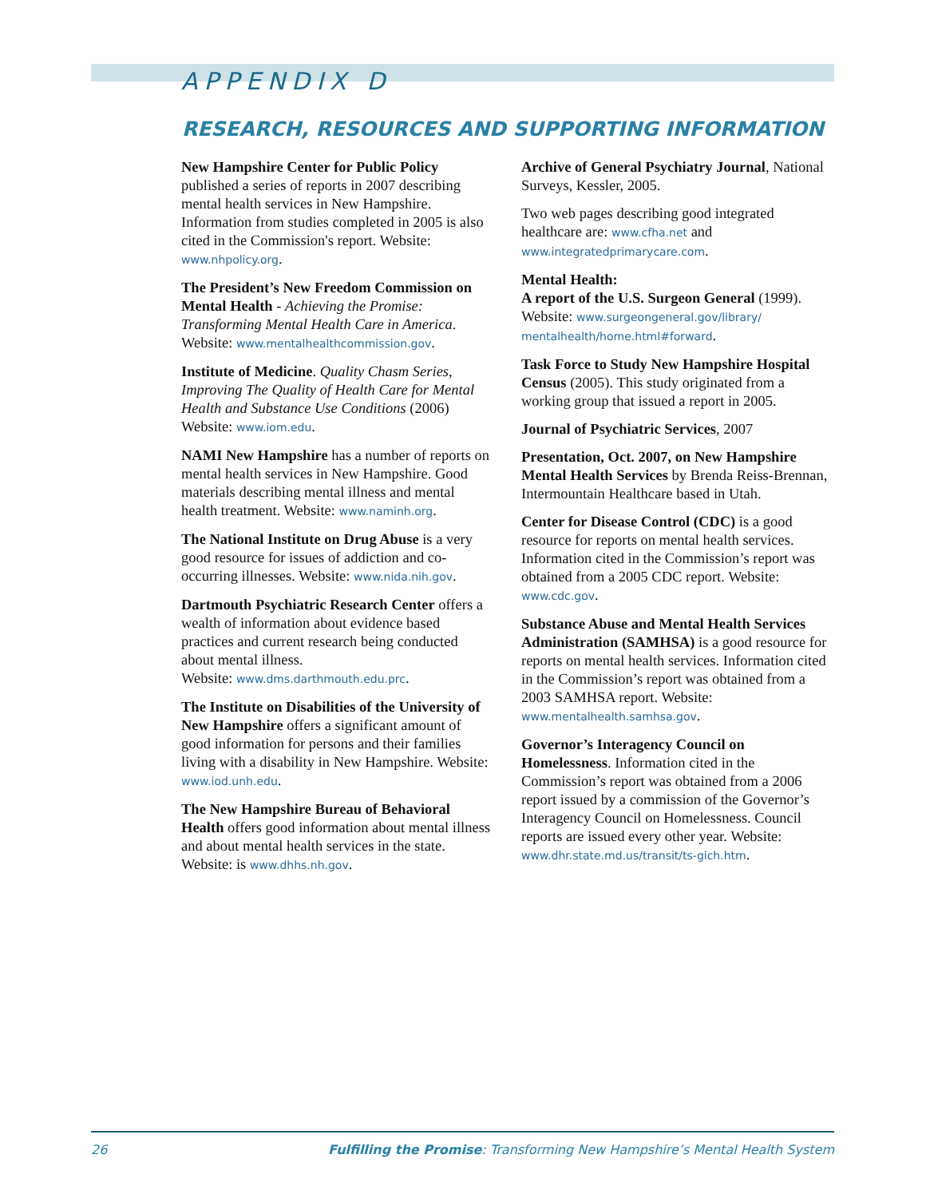APPENDIX D
RESEARCH, RESOURCES AND SUPPORTING INFORMATION
New Hampshire Center for Public Policy published a series of reports in 2007 describing mental health services in New Hampshire. Information from studies completed in 2005 is also cited in the Commission's report. Website: www.nhpolicy.org.
The President’s New Freedom Commission on Mental Health - Achieving the Promise: Transforming Mental Health Care in America. Website: www.mentalhealthcommission.gov.
Institute of Medicine. Quality Chasm Series, Improving The Quality of Health Care for Mental Health and Substance Use Conditions (2006) Website: www.iom.edu.
NAMI New Hampshire has a number of reports on mental health services in New Hampshire. Good materials describing mental illness and mental health treatment. Website: www.naminh.org.
The National Institute on Drug Abuse is a very good resource for issues of addiction and co-occurring illnesses. Website: www.nida.nih.gov.
Dartmouth Psychiatric Research Center offers a wealth of information about evidence based practices and current research being conducted about mental illness.
Website: www.dms.darthmouth.edu.prc.
The Institute on Disabilities of the University of New Hampshire offers a significant amount of good information for persons and their families living with a disability in New Hampshire. Website: www.iod.unh.edu.
The New Hampshire Bureau of Behavioral Health offers good information about mental illness and about mental health services in the state. Website: is www.dhhs.nh.gov.
Archive of General Psychiatry Journal, National Surveys, Kessler, 2005.
Two web pages describing good integrated healthcare are: www.cfha.net and www.integratedprimarycare.com.
Mental Health:
A report of the U.S. Surgeon General (1999). Website: www.surgeongeneral.gov/library/ mentalhealth/home.html#forward.
Task Force to Study New Hampshire Hospital Census (2005). This study originated from a working group that issued a report in 2005.
Journal of Psychiatric Services, 2007
Presentation, Oct. 2007, on New Hampshire Mental Health Services by Brenda Reiss-Brennan, Intermountain Healthcare based in Utah.
Center for Disease Control (CDC) is a good resource for reports on mental health services. Information cited in the Commission’s report was obtained from a 2005 CDC report. Website: www.cdc.gov.
Substance Abuse and Mental Health Services Administration (SAMHSA) is a good resource for reports on mental health services. Information cited in the Commission’s report was obtained from a 2003 SAMHSA report. Website: www.mentalhealth.samhsa.gov.
Governor’s Interagency Council on Homelessness. Information cited in the Commission’s report was obtained from a 2006 report issued by a commission of the Governor’s Interagency Council on Homelessness. Council reports are issued every other year. Website: www.dhr.state.md.us/transit/ts-gich.htm.
26 Fulfilling the Promise: Transforming New Hampshire’s Mental Health System